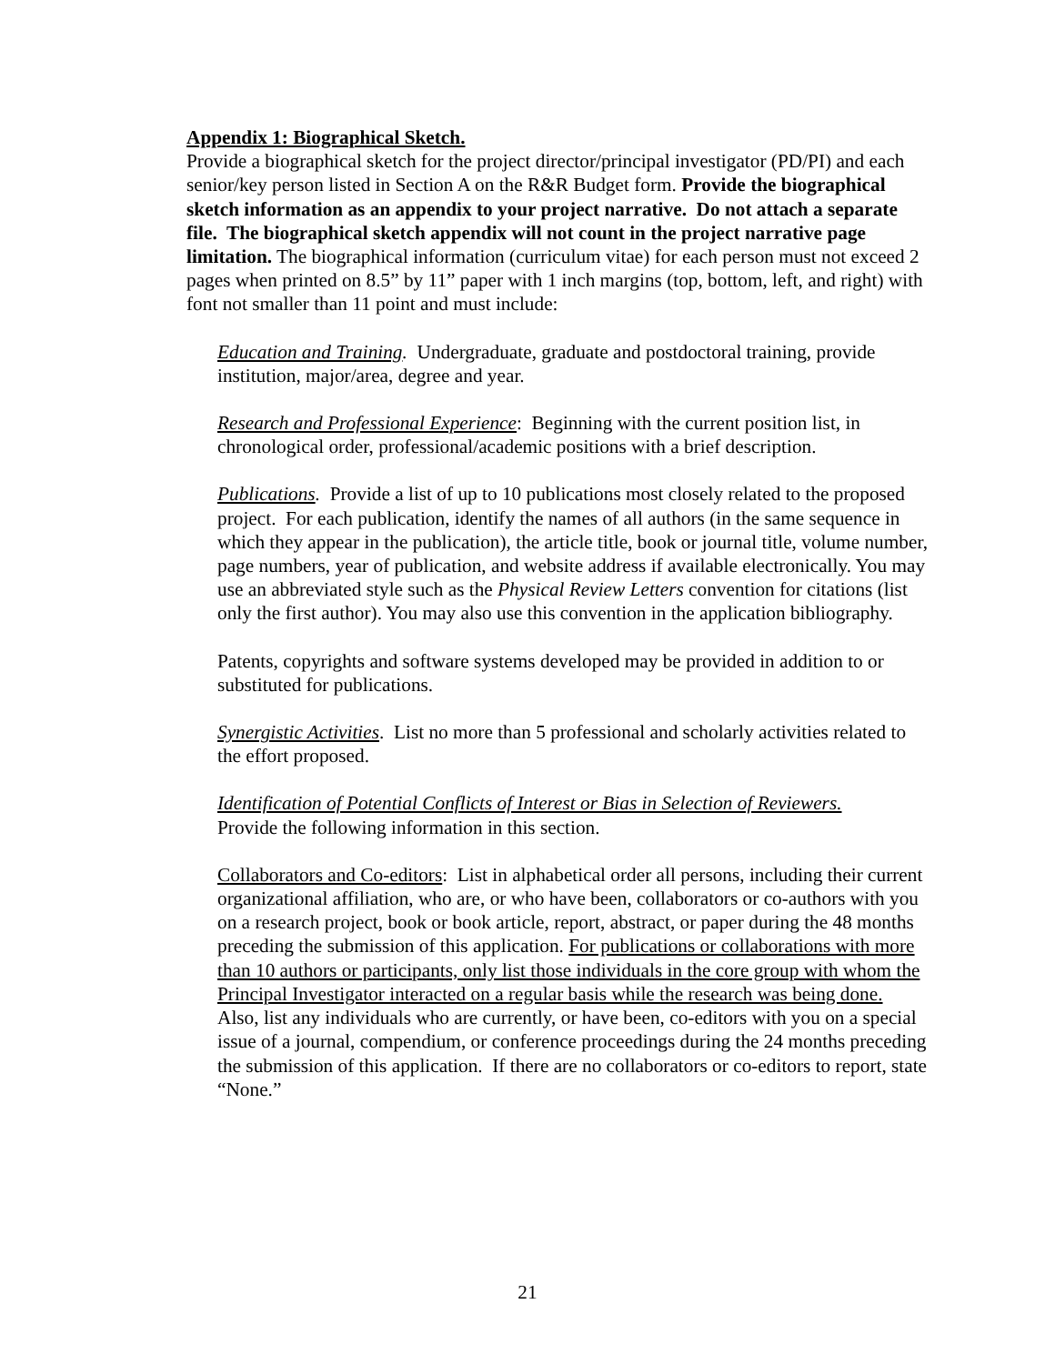Appendix 1: Biographical Sketch.
Provide a biographical sketch for the project director/principal investigator (PD/PI) and each senior/key person listed in Section A on the R&R Budget form. Provide the biographical sketch information as an appendix to your project narrative. Do not attach a separate file. The biographical sketch appendix will not count in the project narrative page limitation. The biographical information (curriculum vitae) for each person must not exceed 2 pages when printed on 8.5” by 11” paper with 1 inch margins (top, bottom, left, and right) with font not smaller than 11 point and must include:
Education and Training. Undergraduate, graduate and postdoctoral training, provide institution, major/area, degree and year.
Research and Professional Experience: Beginning with the current position list, in chronological order, professional/academic positions with a brief description.
Publications. Provide a list of up to 10 publications most closely related to the proposed project. For each publication, identify the names of all authors (in the same sequence in which they appear in the publication), the article title, book or journal title, volume number, page numbers, year of publication, and website address if available electronically. You may use an abbreviated style such as the Physical Review Letters convention for citations (list only the first author). You may also use this convention in the application bibliography.
Patents, copyrights and software systems developed may be provided in addition to or substituted for publications.
Synergistic Activities. List no more than 5 professional and scholarly activities related to the effort proposed.
Identification of Potential Conflicts of Interest or Bias in Selection of Reviewers.
Provide the following information in this section.
Collaborators and Co-editors: List in alphabetical order all persons, including their current organizational affiliation, who are, or who have been, collaborators or co-authors with you on a research project, book or book article, report, abstract, or paper during the 48 months preceding the submission of this application. For publications or collaborations with more than 10 authors or participants, only list those individuals in the core group with whom the Principal Investigator interacted on a regular basis while the research was being done. Also, list any individuals who are currently, or have been, co-editors with you on a special issue of a journal, compendium, or conference proceedings during the 24 months preceding the submission of this application. If there are no collaborators or co-editors to report, state “None.”
21